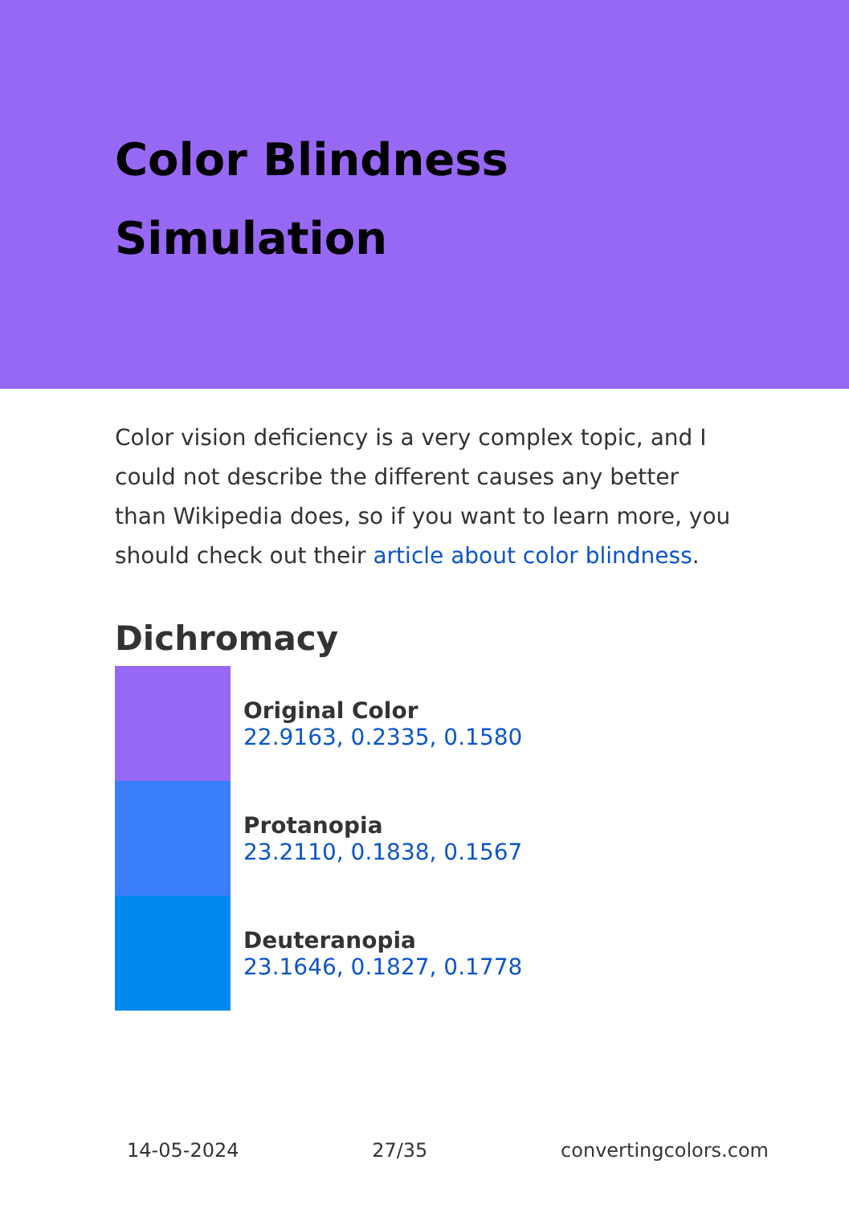Color Blindness Simulation
Color vision deficiency is a very complex topic, and I could not describe the different causes any better than Wikipedia does, so if you want to learn more, you should check out their article about color blindness.
Dichromacy
Original Color
22.9163, 0.2335, 0.1580
Protanopia
23.2110, 0.1838, 0.1567
Deuteranopia
23.1646, 0.1827, 0.1778
14-05-2024 27/35 convertingcolors.com